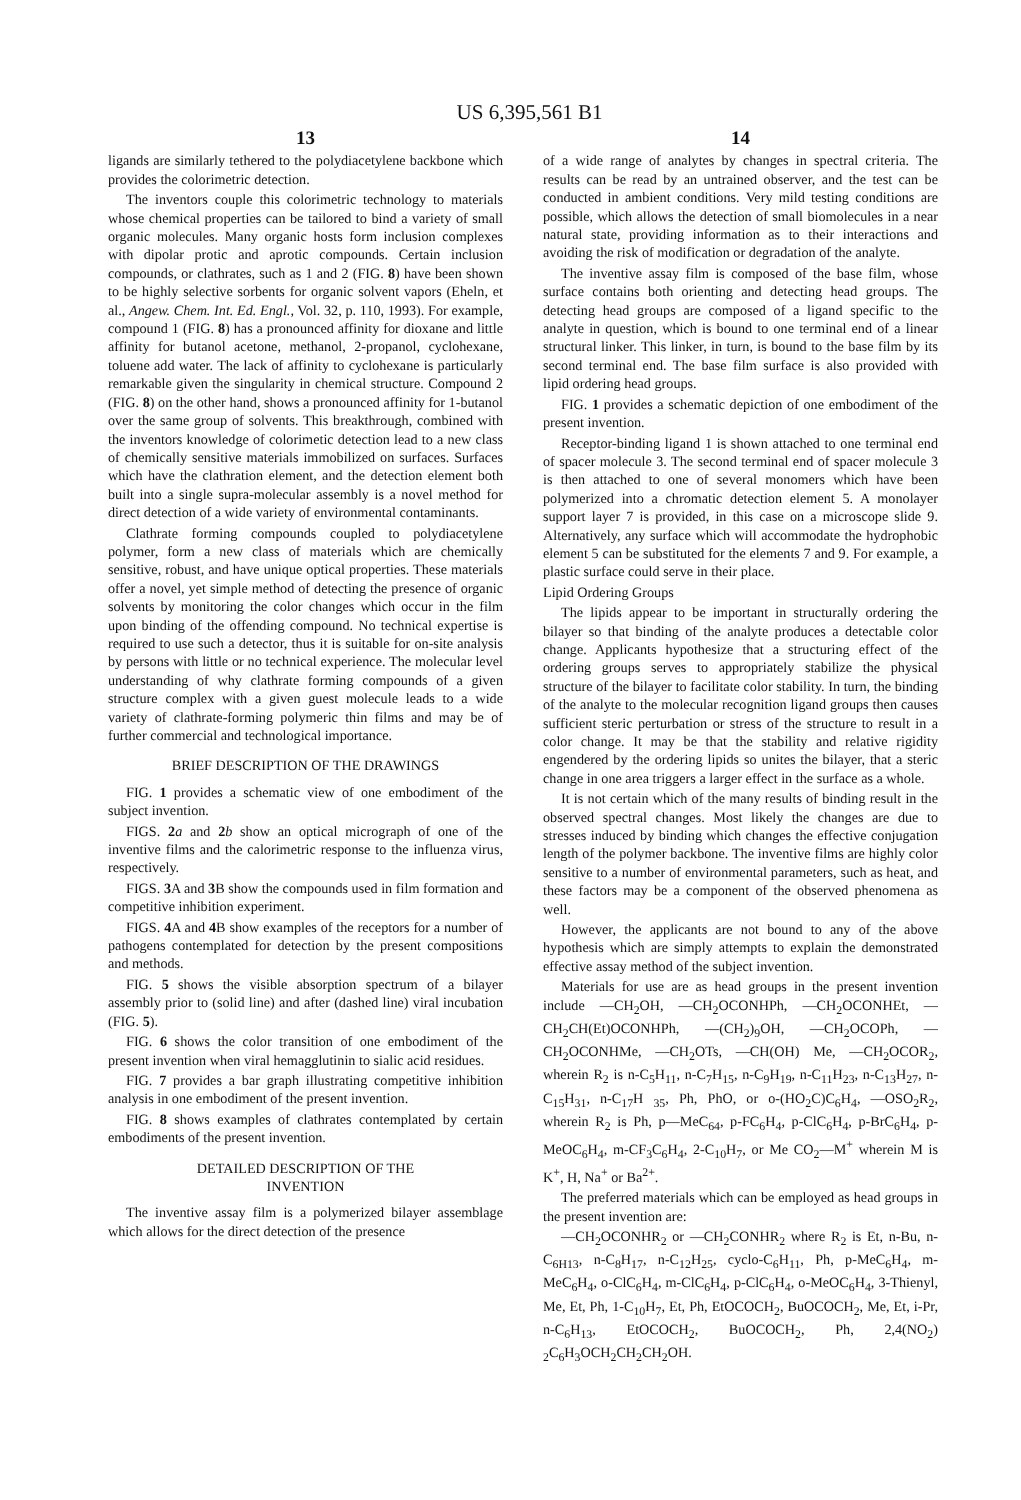US 6,395,561 B1
13
ligands are similarly tethered to the polydiacetylene backbone which provides the colorimetric detection.
The inventors couple this colorimetric technology to materials whose chemical properties can be tailored to bind a variety of small organic molecules. Many organic hosts form inclusion complexes with dipolar protic and aprotic compounds. Certain inclusion compounds, or clathrates, such as 1 and 2 (FIG. 8) have been shown to be highly selective sorbents for organic solvent vapors (Eheln, et al., Angew. Chem. Int. Ed. Engl., Vol. 32, p. 110, 1993). For example, compound 1 (FIG. 8) has a pronounced affinity for dioxane and little affinity for butanol acetone, methanol, 2-propanol, cyclohexane, toluene add water. The lack of affinity to cyclohexane is particularly remarkable given the singularity in chemical structure. Compound 2 (FIG. 8) on the other hand, shows a pronounced affinity for 1-butanol over the same group of solvents. This breakthrough, combined with the inventors knowledge of colorimetic detection lead to a new class of chemically sensitive materials immobilized on surfaces. Surfaces which have the clathration element, and the detection element both built into a single supra-molecular assembly is a novel method for direct detection of a wide variety of environmental contaminants.
Clathrate forming compounds coupled to polydiacetylene polymer, form a new class of materials which are chemically sensitive, robust, and have unique optical properties. These materials offer a novel, yet simple method of detecting the presence of organic solvents by monitoring the color changes which occur in the film upon binding of the offending compound. No technical expertise is required to use such a detector, thus it is suitable for on-site analysis by persons with little or no technical experience. The molecular level understanding of why clathrate forming compounds of a given structure complex with a given guest molecule leads to a wide variety of clathrate-forming polymeric thin films and may be of further commercial and technological importance.
BRIEF DESCRIPTION OF THE DRAWINGS
FIG. 1 provides a schematic view of one embodiment of the subject invention.
FIGS. 2 a and 2 b show an optical micrograph of one of the inventive films and the calorimetric response to the influenza virus, respectively.
FIGS. 3 A and 3 B show the compounds used in film formation and competitive inhibition experiment.
FIGS. 4 A and 4 B show examples of the receptors for a number of pathogens contemplated for detection by the present compositions and methods.
FIG. 5 shows the visible absorption spectrum of a bilayer assembly prior to (solid line) and after (dashed line) viral incubation (FIG. 5).
FIG. 6 shows the color transition of one embodiment of the present invention when viral hemagglutinin to sialic acid residues.
FIG. 7 provides a bar graph illustrating competitive inhibition analysis in one embodiment of the present invention.
FIG. 8 shows examples of clathrates contemplated by certain embodiments of the present invention.
DETAILED DESCRIPTION OF THE
INVENTION
The inventive assay film is a polymerized bilayer assemblage which allows for the direct detection of the presence
14
of a wide range of analytes by changes in spectral criteria. The results can be read by an untrained observer, and the test can be conducted in ambient conditions. Very mild testing conditions are possible, which allows the detection of small biomolecules in a near natural state, providing information as to their interactions and avoiding the risk of modification or degradation of the analyte.
The inventive assay film is composed of the base film, whose surface contains both orienting and detecting head groups. The detecting head groups are composed of a ligand specific to the analyte in question, which is bound to one terminal end of a linear structural linker. This linker, in turn, is bound to the base film by its second terminal end. The base film surface is also provided with lipid ordering head groups.
FIG. 1 provides a schematic depiction of one embodiment of the present invention.
Receptor-binding ligand 1 is shown attached to one terminal end of spacer molecule 3. The second terminal end of spacer molecule 3 is then attached to one of several monomers which have been polymerized into a chromatic detection element 5. A monolayer support layer 7 is provided, in this case on a microscope slide 9. Alternatively, any surface which will accommodate the hydrophobic element 5 can be substituted for the elements 7 and 9. For example, a plastic surface could serve in their place.
Lipid Ordering Groups
The lipids appear to be important in structurally ordering the bilayer so that binding of the analyte produces a detectable color change. Applicants hypothesize that a structuring effect of the ordering groups serves to appropriately stabilize the physical structure of the bilayer to facilitate color stability. In turn, the binding of the analyte to the molecular recognition ligand groups then causes sufficient steric perturbation or stress of the structure to result in a color change. It may be that the stability and relative rigidity engendered by the ordering lipids so unites the bilayer, that a steric change in one area triggers a larger effect in the surface as a whole.
It is not certain which of the many results of binding result in the observed spectral changes. Most likely the changes are due to stresses induced by binding which changes the effective conjugation length of the polymer backbone. The inventive films are highly color sensitive to a number of environmental parameters, such as heat, and these factors may be a component of the observed phenomena as well.
However, the applicants are not bound to any of the above hypothesis which are simply attempts to explain the demonstrated effective assay method of the subject invention.
Materials for use are as head groups in the present invention include —CH<sub>2</sub>OH, —CH<sub>2</sub>OCONHPh, —CH<sub>2</sub>OCONHEt, —CH<sub>2</sub>CH(Et)OCONHPh, —(CH<sub>2</sub>)<sub>9</sub>OH, —CH<sub>2</sub>OCOPh, —CH<sub>2</sub>OCONHMe, —CH<sub>2</sub>OTs, —CH(OH) Me, —CH<sub>2</sub>OCOR<sub>2</sub>, wherein R<sub>2</sub> is n-C<sub>5</sub>H<sub>11</sub>, n-C<sub>7</sub>H<sub>15</sub>, n-C<sub>9</sub>H<sub>19</sub>, n-C<sub>11</sub>H<sub>23</sub>, n-C<sub>13</sub>H<sub>27</sub>, n-C<sub>15</sub>H<sub>31</sub>, n-C<sub>17</sub>H <sub>35</sub>, Ph, PhO, or o-(HO<sub>2</sub>C)C<sub>6</sub>H<sub>4</sub>, —OSO<sub>2</sub>R<sub>2</sub>, wherein R<sub>2</sub> is Ph, p—MeC<sub>64</sub>, p-FC<sub>6</sub>H<sub>4</sub>, p-ClC<sub>6</sub>H<sub>4</sub>, p-BrC<sub>6</sub>H<sub>4</sub>, p-MeOC<sub>6</sub>H<sub>4</sub>, m-CF<sub>3</sub>C<sub>6</sub>H<sub>4</sub>, 2-C<sub>10</sub>H<sub>7</sub>, or Me CO<sub>2</sub>—M<sup>+</sup> wherein M is K<sup>+</sup>, H, Na<sup>+</sup> or Ba<sup>2+</sup>.
The preferred materials which can be employed as head groups in the present invention are:
—CH<sub>2</sub>OCONHR<sub>2</sub> or —CH<sub>2</sub>CONHR<sub>2</sub> where R<sub>2</sub> is Et, n-Bu, n-C<sub>6H13</sub>, n-C<sub>8</sub>H<sub>17</sub>, n-C<sub>12</sub>H<sub>25</sub>, cyclo-C<sub>6</sub>H<sub>11</sub>, Ph, p-MeC<sub>6</sub>H<sub>4</sub>, m-MeC<sub>6</sub>H<sub>4</sub>, o-ClC<sub>6</sub>H<sub>4</sub>, m-ClC<sub>6</sub>H<sub>4</sub>, p-ClC<sub>6</sub>H<sub>4</sub>, o-MeOC<sub>6</sub>H<sub>4</sub>, 3-Thienyl, Me, Et, Ph, 1-C<sub>10</sub>H<sub>7</sub>, Et, Ph, EtOCOCH<sub>2</sub>, BuOCOCH<sub>2</sub>, Me, Et, i-Pr, n-C<sub>6</sub>H<sub>13</sub>, EtOCOCH<sub>2</sub>, BuOCOCH<sub>2</sub>, Ph, 2,4(NO<sub>2</sub>) <sub>2</sub>C<sub>6</sub>H<sub>3</sub>OCH<sub>2</sub>CH<sub>2</sub>CH<sub>2</sub>OH.